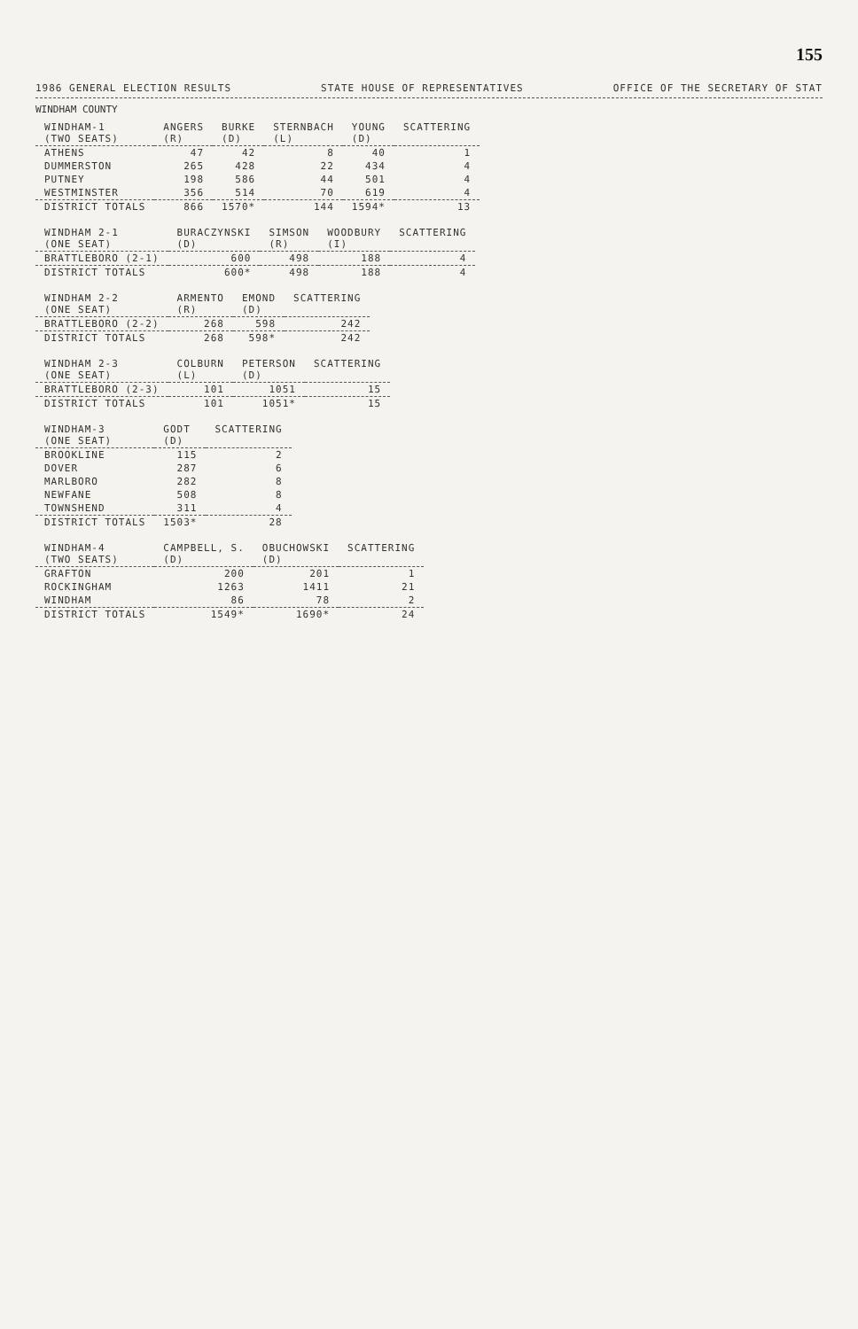155
1986 GENERAL ELECTION RESULTS STATE HOUSE OF REPRESENTATIVES OFFICE OF THE SECRETARY OF STAT
WINDHAM COUNTY
| WINDHAM-1 (TWO SEATS) | ANGERS (R) | BURKE (D) | STERNBACH (L) | YOUNG (D) | SCATTERING |
| --- | --- | --- | --- | --- | --- |
| ATHENS | 47 | 42 | 8 | 40 | 1 |
| DUMMERSTON | 265 | 428 | 22 | 434 | 4 |
| PUTNEY | 198 | 586 | 44 | 501 | 4 |
| WESTMINSTER | 356 | 514 | 70 | 619 | 4 |
| DISTRICT TOTALS | 866 | 1570* | 144 | 1594* | 13 |
| WINDHAM 2-1 (ONE SEAT) | BURACZYNSKI (D) | SIMSON (R) | WOODBURY (I) | SCATTERING |
| --- | --- | --- | --- | --- |
| BRATTLEBORO (2-1) | 600 | 498 | 188 | 4 |
| DISTRICT TOTALS | 600* | 498 | 188 | 4 |
| WINDHAM 2-2 (ONE SEAT) | ARMENTO (R) | EMOND (D) | SCATTERING |
| --- | --- | --- | --- |
| BRATTLEBORO (2-2) | 268 | 598 | 242 |
| DISTRICT TOTALS | 268 | 598* | 242 |
| WINDHAM 2-3 (ONE SEAT) | COLBURN (L) | PETERSON (D) | SCATTERING |
| --- | --- | --- | --- |
| BRATTLEBORO (2-3) | 101 | 1051 | 15 |
| DISTRICT TOTALS | 101 | 1051* | 15 |
| WINDHAM-3 (ONE SEAT) | GODT (D) | SCATTERING |
| --- | --- | --- |
| BROOKLINE | 115 | 2 |
| DOVER | 287 | 6 |
| MARLBORO | 282 | 8 |
| NEWFANE | 508 | 8 |
| TOWNSHEND | 311 | 4 |
| DISTRICT TOTALS | 1503* | 28 |
| WINDHAM-4 (TWO SEATS) | CAMPBELL, S. (D) | OBUCHOWSKI (D) | SCATTERING |
| --- | --- | --- | --- |
| GRAFTON | 200 | 201 | 1 |
| ROCKINGHAM | 1263 | 1411 | 21 |
| WINDHAM | 86 | 78 | 2 |
| DISTRICT TOTALS | 1549* | 1690* | 24 |